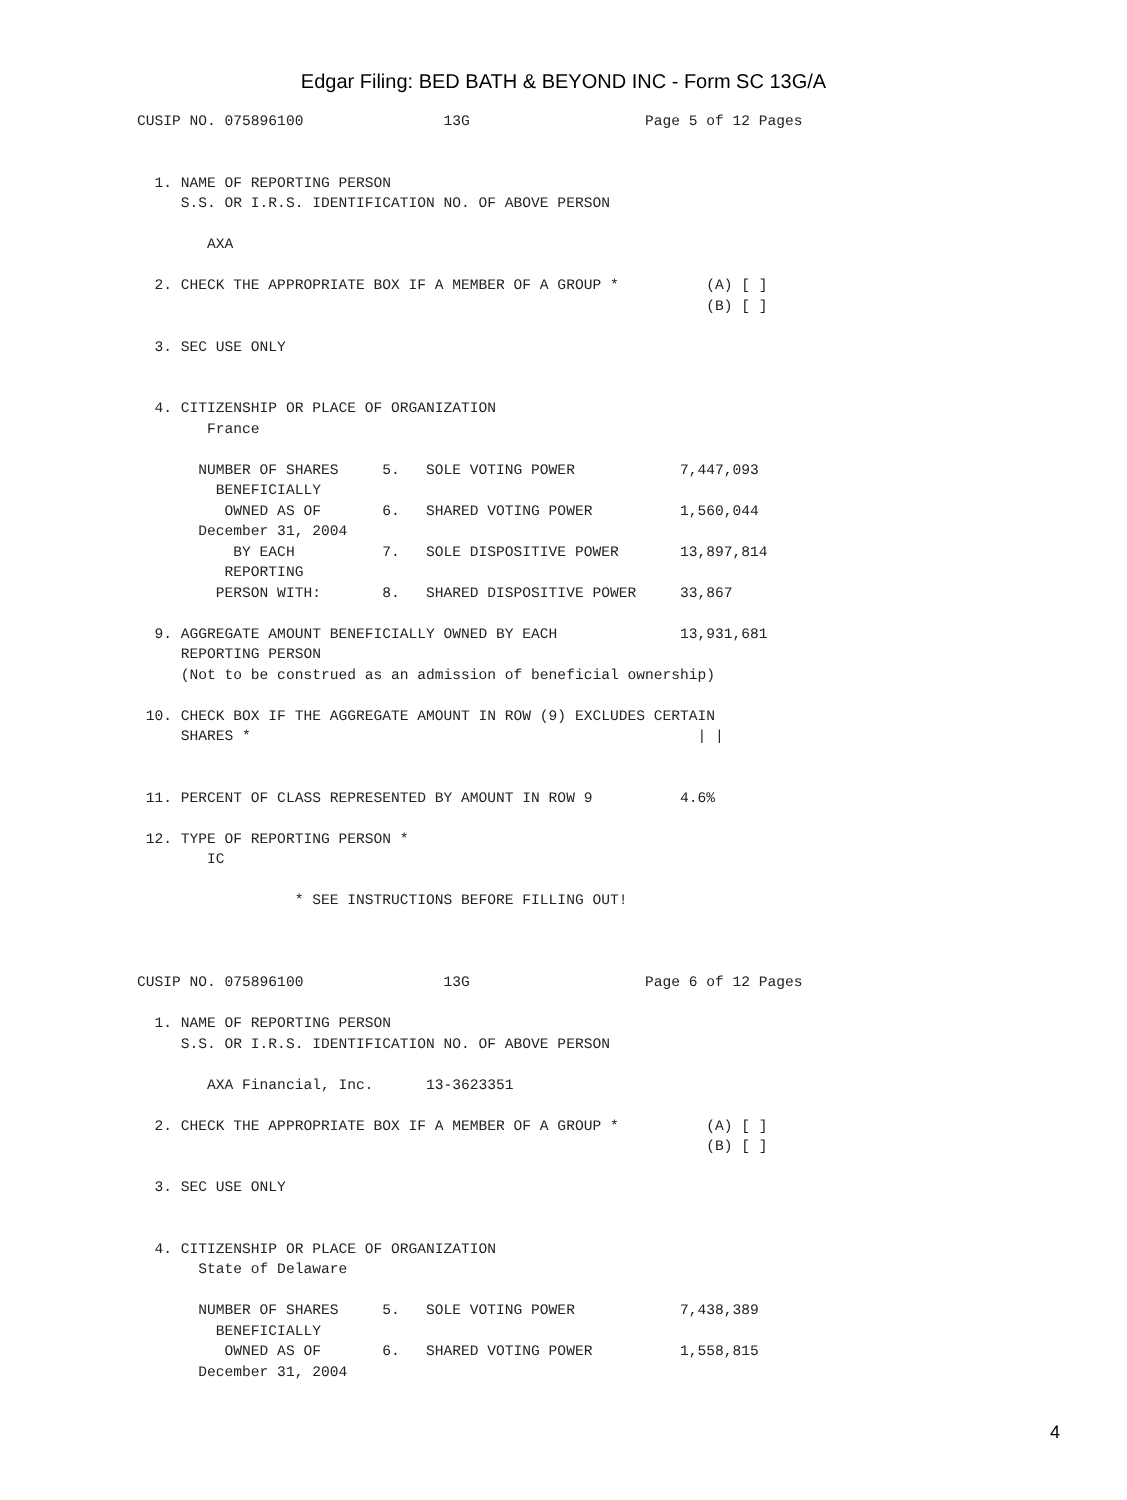Edgar Filing: BED BATH & BEYOND INC - Form SC 13G/A
CUSIP NO. 075896100                13G                    Page 5 of 12 Pages


  1. NAME OF REPORTING PERSON
     S.S. OR I.R.S. IDENTIFICATION NO. OF ABOVE PERSON

        AXA

  2. CHECK THE APPROPRIATE BOX IF A MEMBER OF A GROUP *          (A) [ ]
                                                                 (B) [ ]

  3. SEC USE ONLY


  4. CITIZENSHIP OR PLACE OF ORGANIZATION
        France

       NUMBER OF SHARES     5.   SOLE VOTING POWER            7,447,093
         BENEFICIALLY
          OWNED AS OF       6.   SHARED VOTING POWER          1,560,044
       December 31, 2004
           BY EACH          7.   SOLE DISPOSITIVE POWER       13,897,814
          REPORTING
         PERSON WITH:       8.   SHARED DISPOSITIVE POWER     33,867

  9. AGGREGATE AMOUNT BENEFICIALLY OWNED BY EACH              13,931,681
     REPORTING PERSON
     (Not to be construed as an admission of beneficial ownership)

 10. CHECK BOX IF THE AGGREGATE AMOUNT IN ROW (9) EXCLUDES CERTAIN
     SHARES *                                                   | |


 11. PERCENT OF CLASS REPRESENTED BY AMOUNT IN ROW 9          4.6%

 12. TYPE OF REPORTING PERSON *
        IC

                  * SEE INSTRUCTIONS BEFORE FILLING OUT!



CUSIP NO. 075896100                13G                    Page 6 of 12 Pages

  1. NAME OF REPORTING PERSON
     S.S. OR I.R.S. IDENTIFICATION NO. OF ABOVE PERSON

        AXA Financial, Inc.      13-3623351

  2. CHECK THE APPROPRIATE BOX IF A MEMBER OF A GROUP *          (A) [ ]
                                                                 (B) [ ]

  3. SEC USE ONLY


  4. CITIZENSHIP OR PLACE OF ORGANIZATION
       State of Delaware

       NUMBER OF SHARES     5.   SOLE VOTING POWER            7,438,389
         BENEFICIALLY
          OWNED AS OF       6.   SHARED VOTING POWER          1,558,815
       December 31, 2004
4